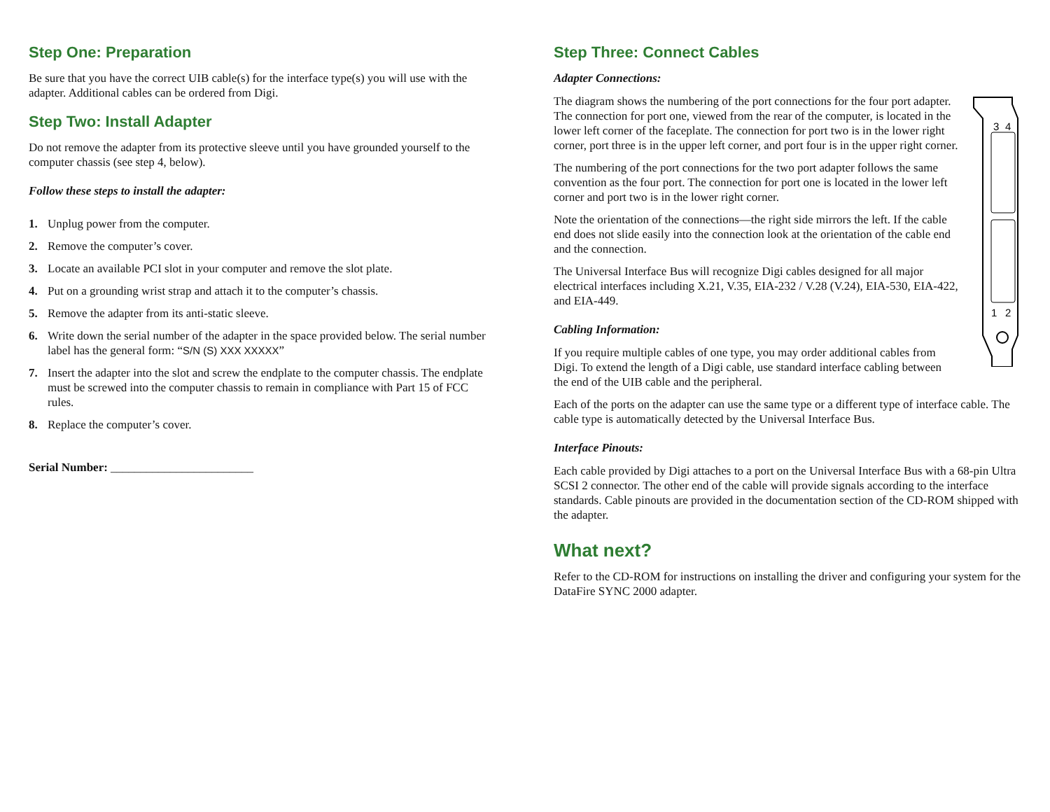Step One: Preparation
Be sure that you have the correct UIB cable(s) for the interface type(s) you will use with the adapter. Additional cables can be ordered from Digi.
Step Two: Install Adapter
Do not remove the adapter from its protective sleeve until you have grounded yourself to the computer chassis (see step 4, below).
Follow these steps to install the adapter:
1. Unplug power from the computer.
2. Remove the computer’s cover.
3. Locate an available PCI slot in your computer and remove the slot plate.
4. Put on a grounding wrist strap and attach it to the computer’s chassis.
5. Remove the adapter from its anti-static sleeve.
6. Write down the serial number of the adapter in the space provided below. The serial number label has the general form: “S/N (S) XXX XXXXX”
7. Insert the adapter into the slot and screw the endplate to the computer chassis. The endplate must be screwed into the computer chassis to remain in compliance with Part 15 of FCC rules.
8. Replace the computer’s cover.
Serial Number: ________________________
Step Three: Connect Cables
Adapter Connections:
3
4
1
2
The diagram shows the numbering of the port connections for the four port adapter. The connection for port one, viewed from the rear of the computer, is located in the lower left corner of the faceplate. The connection for port two is in the lower right corner, port three is in the upper left corner, and port four is in the upper right corner.
The numbering of the port connections for the two port adapter follows the same convention as the four port. The connection for port one is located in the lower left corner and port two is in the lower right corner.
Note the orientation of the connections—the right side mirrors the left. If the cable end does not slide easily into the connection look at the orientation of the cable end and the connection.
The Universal Interface Bus will recognize Digi cables designed for all major electrical interfaces including X.21, V.35, EIA-232 / V.28 (V.24), EIA-530, EIA-422, and EIA-449.
Cabling Information:
If you require multiple cables of one type, you may order additional cables from Digi. To extend the length of a Digi cable, use standard interface cabling between the end of the UIB cable and the peripheral.
Each of the ports on the adapter can use the same type or a different type of interface cable. The cable type is automatically detected by the Universal Interface Bus.
Interface Pinouts:
Each cable provided by Digi attaches to a port on the Universal Interface Bus with a 68-pin Ultra SCSI 2 connector. The other end of the cable will provide signals according to the interface standards. Cable pinouts are provided in the documentation section of the CD-ROM shipped with the adapter.
What next?
Refer to the CD-ROM for instructions on installing the driver and configuring your system for the DataFire SYNC 2000 adapter.